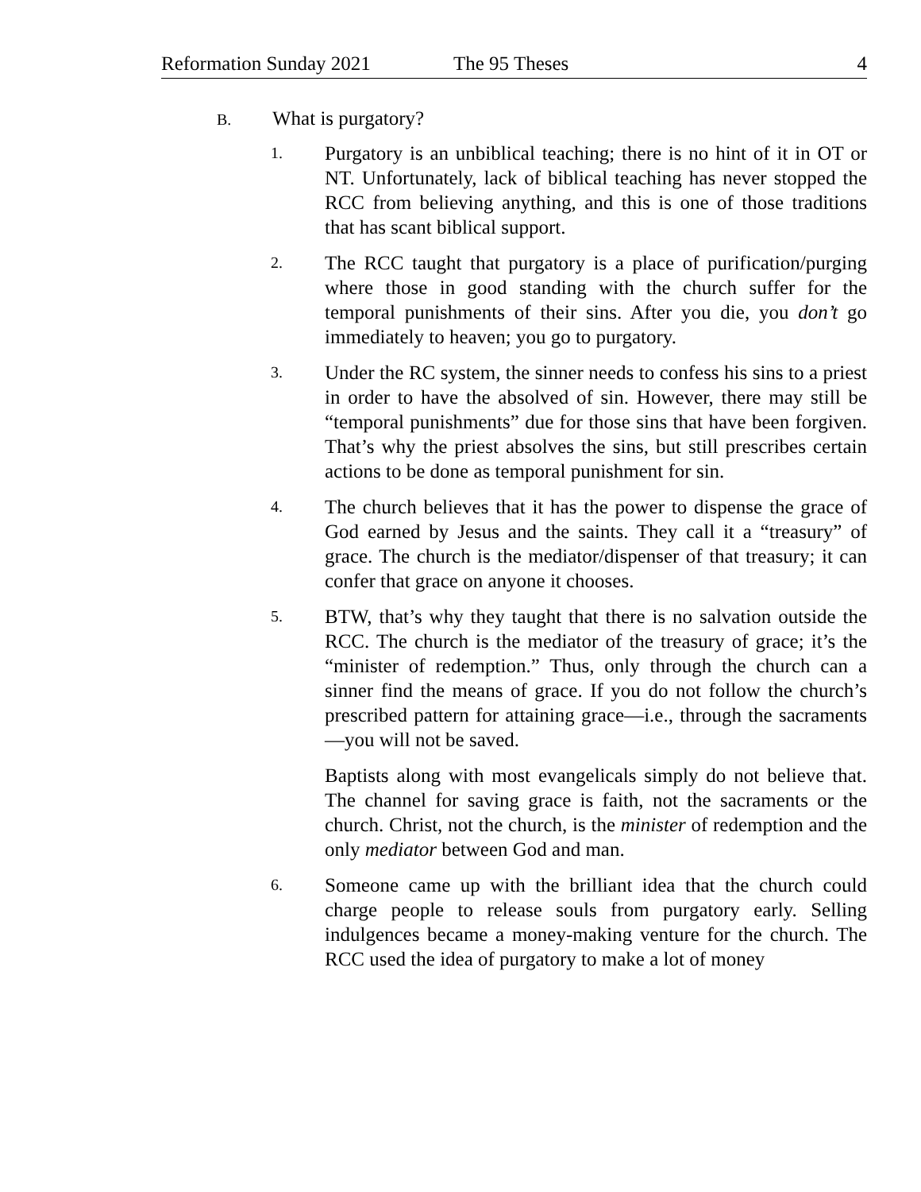Reformation Sunday 2021 The 95 Theses 4
B. What is purgatory?
1.
Purgatory is an unbiblical teaching; there is no hint of it in OT or NT. Unfortunately, lack of biblical teaching has never stopped the RCC from believing anything, and this is one of those traditions that has scant biblical support.
2.
The RCC taught that purgatory is a place of purification/purging where those in good standing with the church suffer for the temporal punishments of their sins. After you die, you don’t go immediately to heaven; you go to purgatory.
3.
Under the RC system, the sinner needs to confess his sins to a priest in order to have the absolved of sin. However, there may still be “temporal punishments” due for those sins that have been forgiven. That’s why the priest absolves the sins, but still prescribes certain actions to be done as temporal punishment for sin.
4.
The church believes that it has the power to dispense the grace of God earned by Jesus and the saints. They call it a “treasury” of grace. The church is the mediator/dispenser of that treasury; it can confer that grace on anyone it chooses.
5.
BTW, that’s why they taught that there is no salvation outside the RCC. The church is the mediator of the treasury of grace; it’s the “minister of redemption.” Thus, only through the church can a sinner find the means of grace. If you do not follow the church’s prescribed pattern for attaining grace—i.e., through the sacraments—you will not be saved.
Baptists along with most evangelicals simply do not believe that. The channel for saving grace is faith, not the sacraments or the church. Christ, not the church, is the minister of redemption and the only mediator between God and man.
6.
Someone came up with the brilliant idea that the church could charge people to release souls from purgatory early. Selling indulgences became a money-making venture for the church. The RCC used the idea of purgatory to make a lot of money